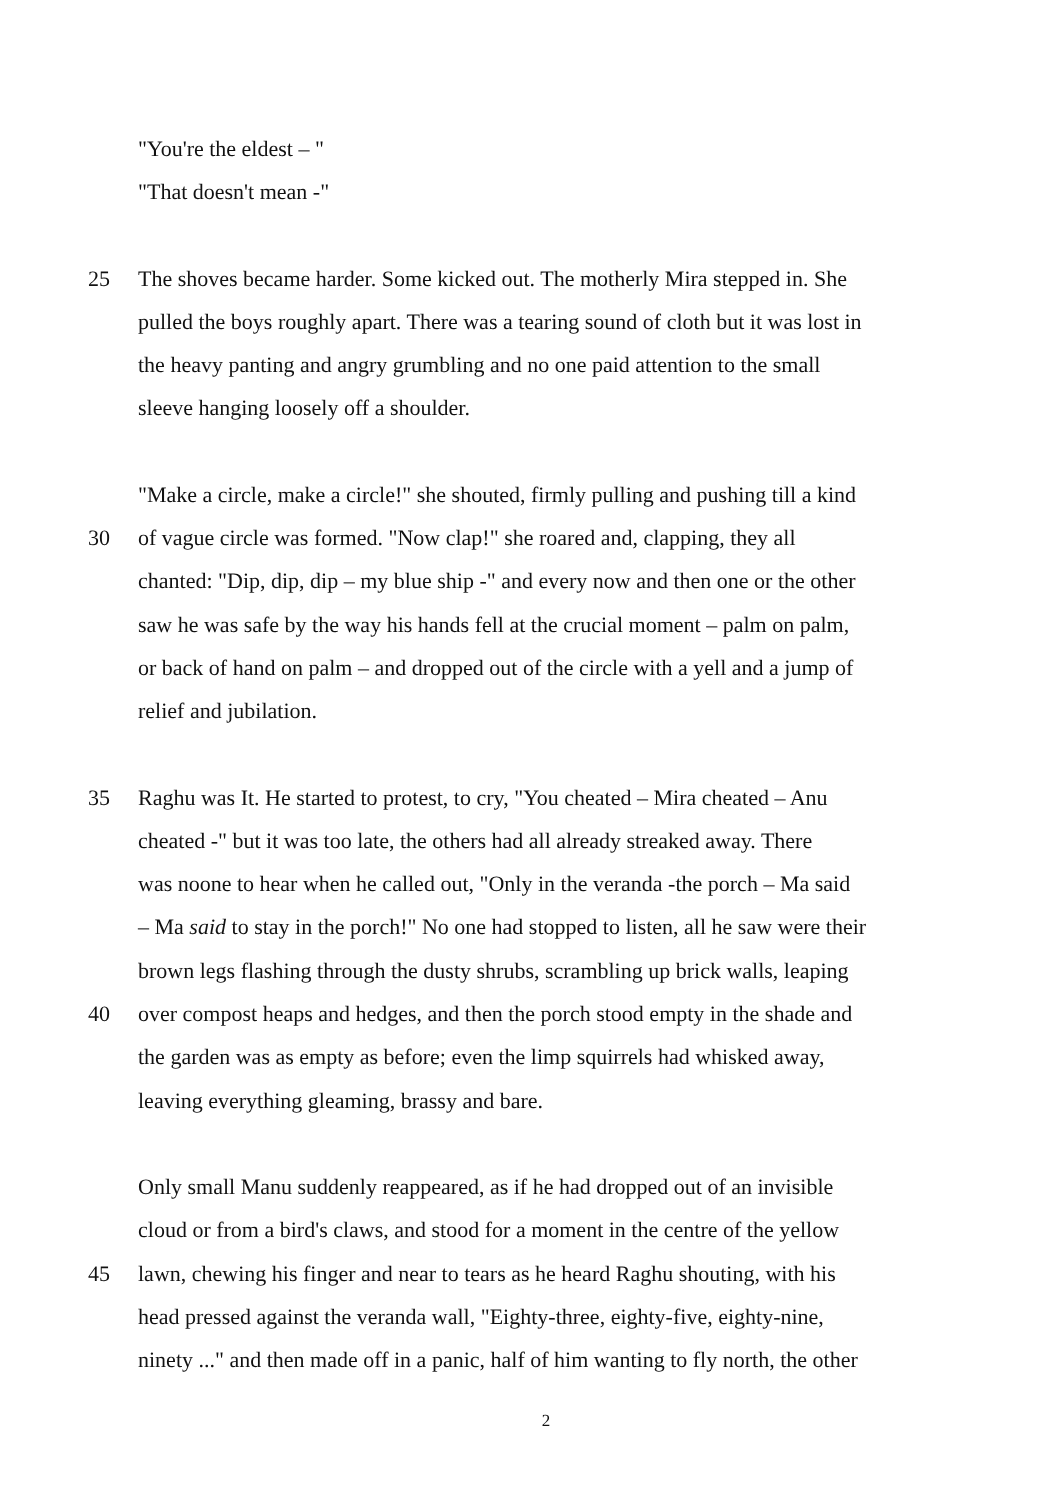"You're the eldest – "
"That doesn't mean -"
25 The shoves became harder. Some kicked out. The motherly Mira stepped in. She
pulled the boys roughly apart. There was a tearing sound of cloth but it was lost in
the heavy panting and angry grumbling and no one paid attention to the small
sleeve hanging loosely off a shoulder.
"Make a circle, make a circle!" she shouted, firmly pulling and pushing till a kind
30 of vague circle was formed. "Now clap!" she roared and, clapping, they all
chanted: "Dip, dip, dip – my blue ship -" and every now and then one or the other
saw he was safe by the way his hands fell at the crucial moment – palm on palm,
or back of hand on palm – and dropped out of the circle with a yell and a jump of
relief and jubilation.
35 Raghu was It. He started to protest, to cry, "You cheated – Mira cheated – Anu
cheated -" but it was too late, the others had all already streaked away. There
was noone to hear when he called out, "Only in the veranda -the porch – Ma said
– Ma said to stay in the porch!" No one had stopped to listen, all he saw were their
brown legs flashing through the dusty shrubs, scrambling up brick walls, leaping
40 over compost heaps and hedges, and then the porch stood empty in the shade and
the garden was as empty as before; even the limp squirrels had whisked away,
leaving everything gleaming, brassy and bare.
Only small Manu suddenly reappeared, as if he had dropped out of an invisible
cloud or from a bird's claws, and stood for a moment in the centre of the yellow
45 lawn, chewing his finger and near to tears as he heard Raghu shouting, with his
head pressed against the veranda wall, "Eighty-three, eighty-five, eighty-nine,
ninety ..." and then made off in a panic, half of him wanting to fly north, the other
2